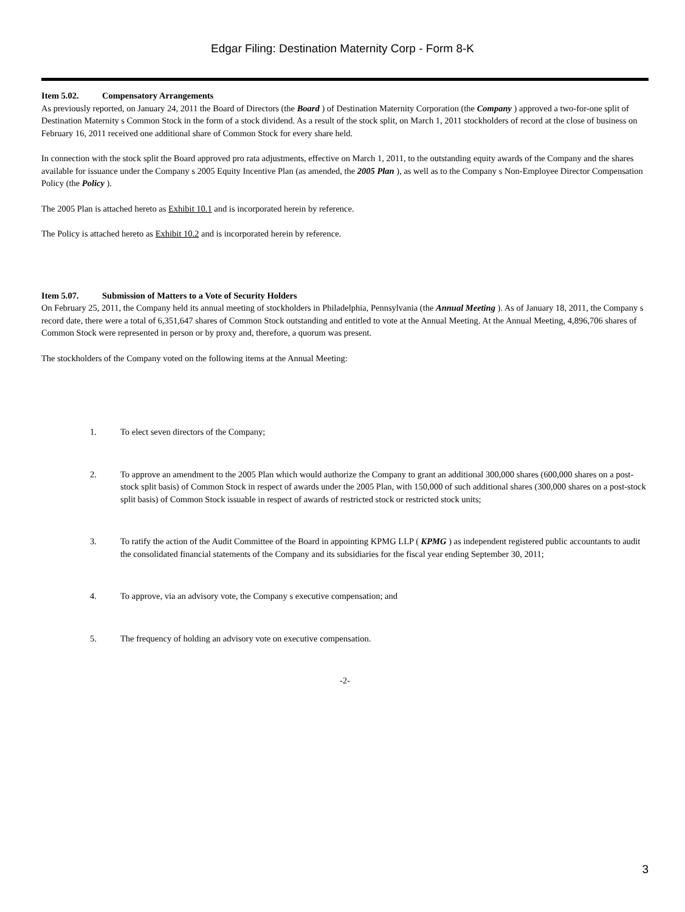Edgar Filing: Destination Maternity Corp - Form 8-K
Item 5.02. Compensatory Arrangements
As previously reported, on January 24, 2011 the Board of Directors (the Board ) of Destination Maternity Corporation (the Company ) approved a two-for-one split of Destination Maternity s Common Stock in the form of a stock dividend. As a result of the stock split, on March 1, 2011 stockholders of record at the close of business on February 16, 2011 received one additional share of Common Stock for every share held.
In connection with the stock split the Board approved pro rata adjustments, effective on March 1, 2011, to the outstanding equity awards of the Company and the shares available for issuance under the Company s 2005 Equity Incentive Plan (as amended, the 2005 Plan ), as well as to the Company s Non-Employee Director Compensation Policy (the Policy ).
The 2005 Plan is attached hereto as Exhibit 10.1 and is incorporated herein by reference.
The Policy is attached hereto as Exhibit 10.2 and is incorporated herein by reference.
Item 5.07. Submission of Matters to a Vote of Security Holders
On February 25, 2011, the Company held its annual meeting of stockholders in Philadelphia, Pennsylvania (the Annual Meeting ). As of January 18, 2011, the Company s record date, there were a total of 6,351,647 shares of Common Stock outstanding and entitled to vote at the Annual Meeting. At the Annual Meeting, 4,896,706 shares of Common Stock were represented in person or by proxy and, therefore, a quorum was present.
The stockholders of the Company voted on the following items at the Annual Meeting:
1. To elect seven directors of the Company;
2. To approve an amendment to the 2005 Plan which would authorize the Company to grant an additional 300,000 shares (600,000 shares on a post-stock split basis) of Common Stock in respect of awards under the 2005 Plan, with 150,000 of such additional shares (300,000 shares on a post-stock split basis) of Common Stock issuable in respect of awards of restricted stock or restricted stock units;
3. To ratify the action of the Audit Committee of the Board in appointing KPMG LLP ( KPMG ) as independent registered public accountants to audit the consolidated financial statements of the Company and its subsidiaries for the fiscal year ending September 30, 2011;
4. To approve, via an advisory vote, the Company s executive compensation; and
5. The frequency of holding an advisory vote on executive compensation.
-2-
3